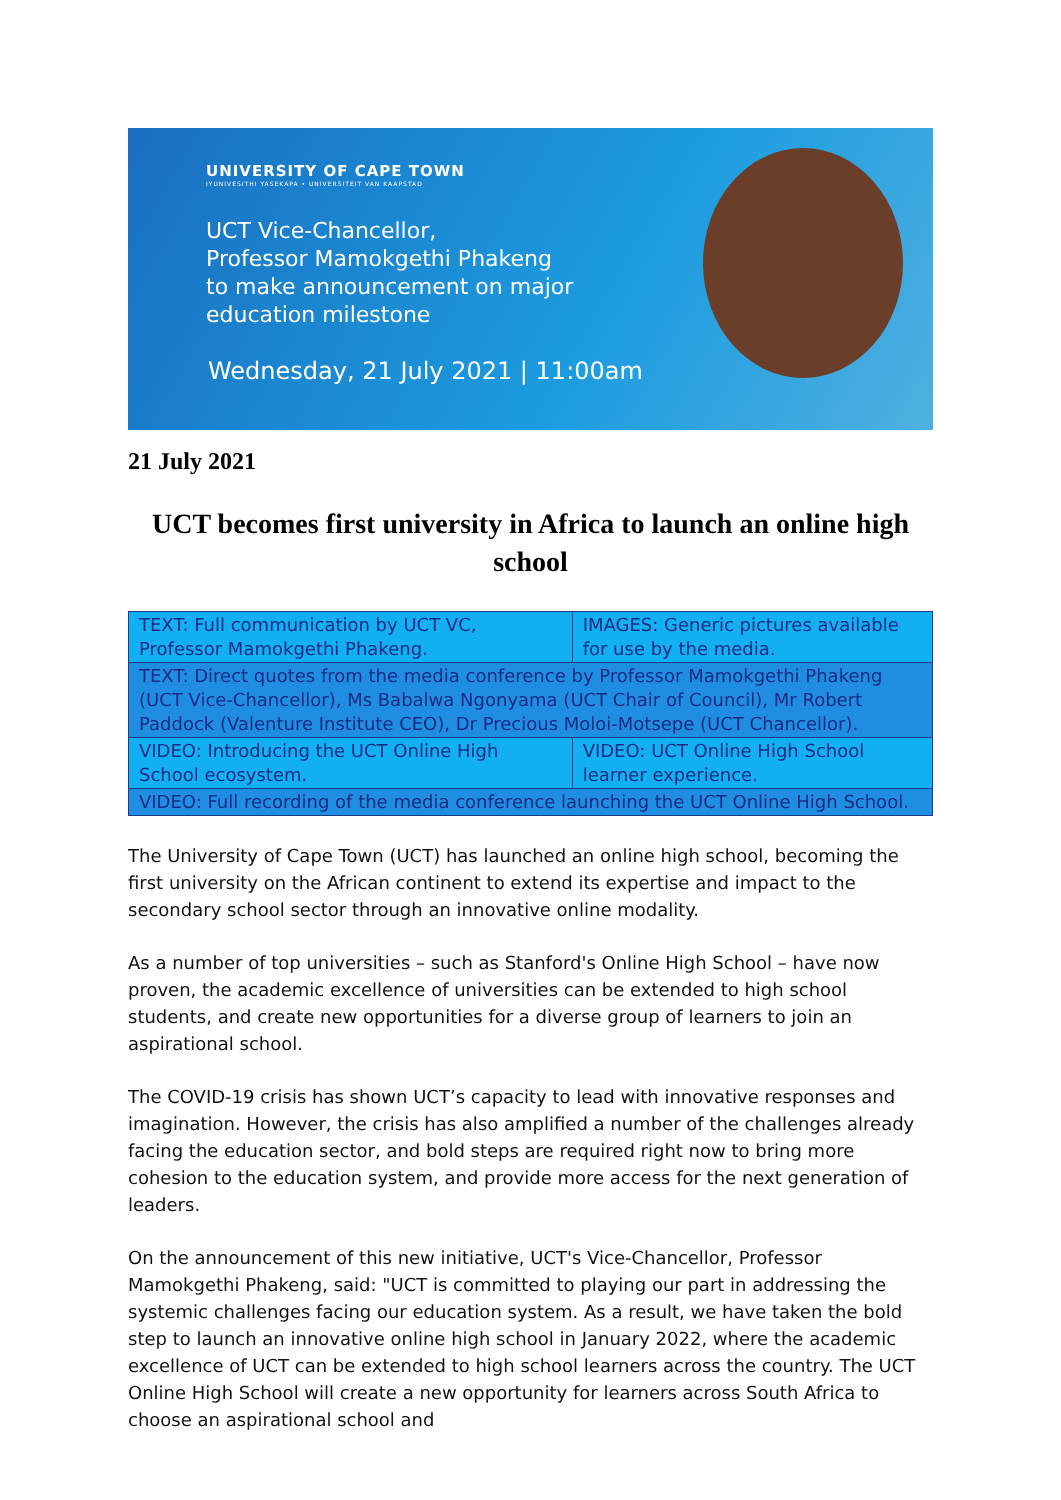UNIVERSITY OF CAPE TOWN
IYUNIVESITHI YASEKAPA • UNIVERSITEIT VAN KAAPSTAD
UCT Vice-Chancellor,
Professor Mamokgethi Phakeng
to make announcement on major
education milestone
Wednesday, 21 July 2021 | 11:00am
21 July 2021
UCT becomes first university in Africa to launch an online high school
| TEXT: Full communication by UCT VC, Professor Mamokgethi Phakeng. | IMAGES: Generic pictures available for use by the media. |
| TEXT: Direct quotes from the media conference by Professor Mamokgethi Phakeng (UCT Vice-Chancellor), Ms Babalwa Ngonyama (UCT Chair of Council), Mr Robert Paddock (Valenture Institute CEO), Dr Precious Moloi-Motsepe (UCT Chancellor). | |
| VIDEO: Introducing the UCT Online High School ecosystem. | VIDEO: UCT Online High School learner experience. |
| VIDEO: Full recording of the media conference launching the UCT Online High School. | |
The University of Cape Town (UCT) has launched an online high school, becoming the first university on the African continent to extend its expertise and impact to the secondary school sector through an innovative online modality.
As a number of top universities – such as Stanford's Online High School – have now proven, the academic excellence of universities can be extended to high school students, and create new opportunities for a diverse group of learners to join an aspirational school.
The COVID-19 crisis has shown UCT’s capacity to lead with innovative responses and imagination. However, the crisis has also amplified a number of the challenges already facing the education sector, and bold steps are required right now to bring more cohesion to the education system, and provide more access for the next generation of leaders.
On the announcement of this new initiative, UCT's Vice-Chancellor, Professor Mamokgethi Phakeng, said: "UCT is committed to playing our part in addressing the systemic challenges facing our education system. As a result, we have taken the bold step to launch an innovative online high school in January 2022, where the academic excellence of UCT can be extended to high school learners across the country. The UCT Online High School will create a new opportunity for learners across South Africa to choose an aspirational school and